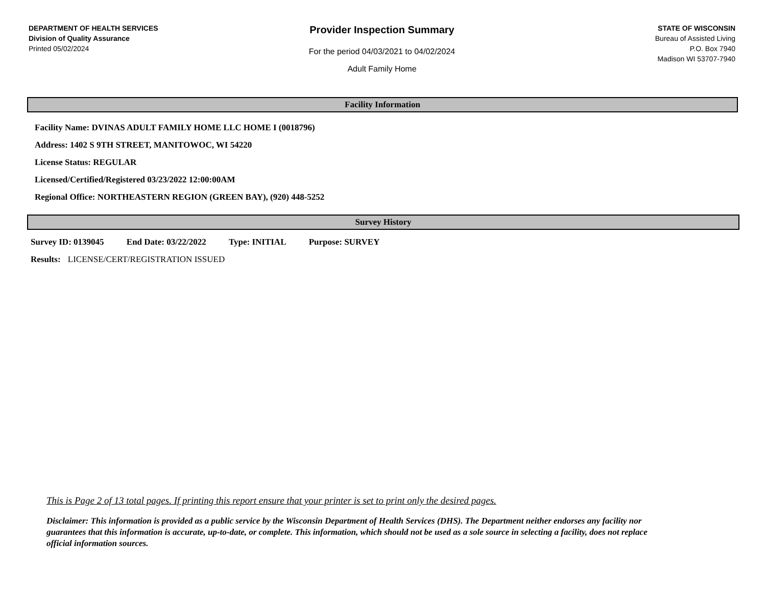DEPARTMENT OF HEALTH SERVICES
Division of Quality Assurance
Printed 05/02/2024
Provider Inspection Summary
For the period 04/03/2021 to 04/02/2024
Adult Family Home
STATE OF WISCONSIN
Bureau of Assisted Living
P.O. Box 7940
Madison WI 53707-7940
Facility Information
Facility Name: DVINAS ADULT FAMILY HOME LLC HOME I (0018796)
Address: 1402 S 9TH STREET, MANITOWOC, WI 54220
License Status: REGULAR
Licensed/Certified/Registered 03/23/2022 12:00:00AM
Regional Office: NORTHEASTERN REGION (GREEN BAY), (920) 448-5252
Survey History
Survey ID: 0139045 End Date: 03/22/2022 Type: INITIAL Purpose: SURVEY
Results: LICENSE/CERT/REGISTRATION ISSUED
This is Page 2 of 13 total pages. If printing this report ensure that your printer is set to print only the desired pages.
Disclaimer: This information is provided as a public service by the Wisconsin Department of Health Services (DHS). The Department neither endorses any facility nor guarantees that this information is accurate, up-to-date, or complete. This information, which should not be used as a sole source in selecting a facility, does not replace official information sources.